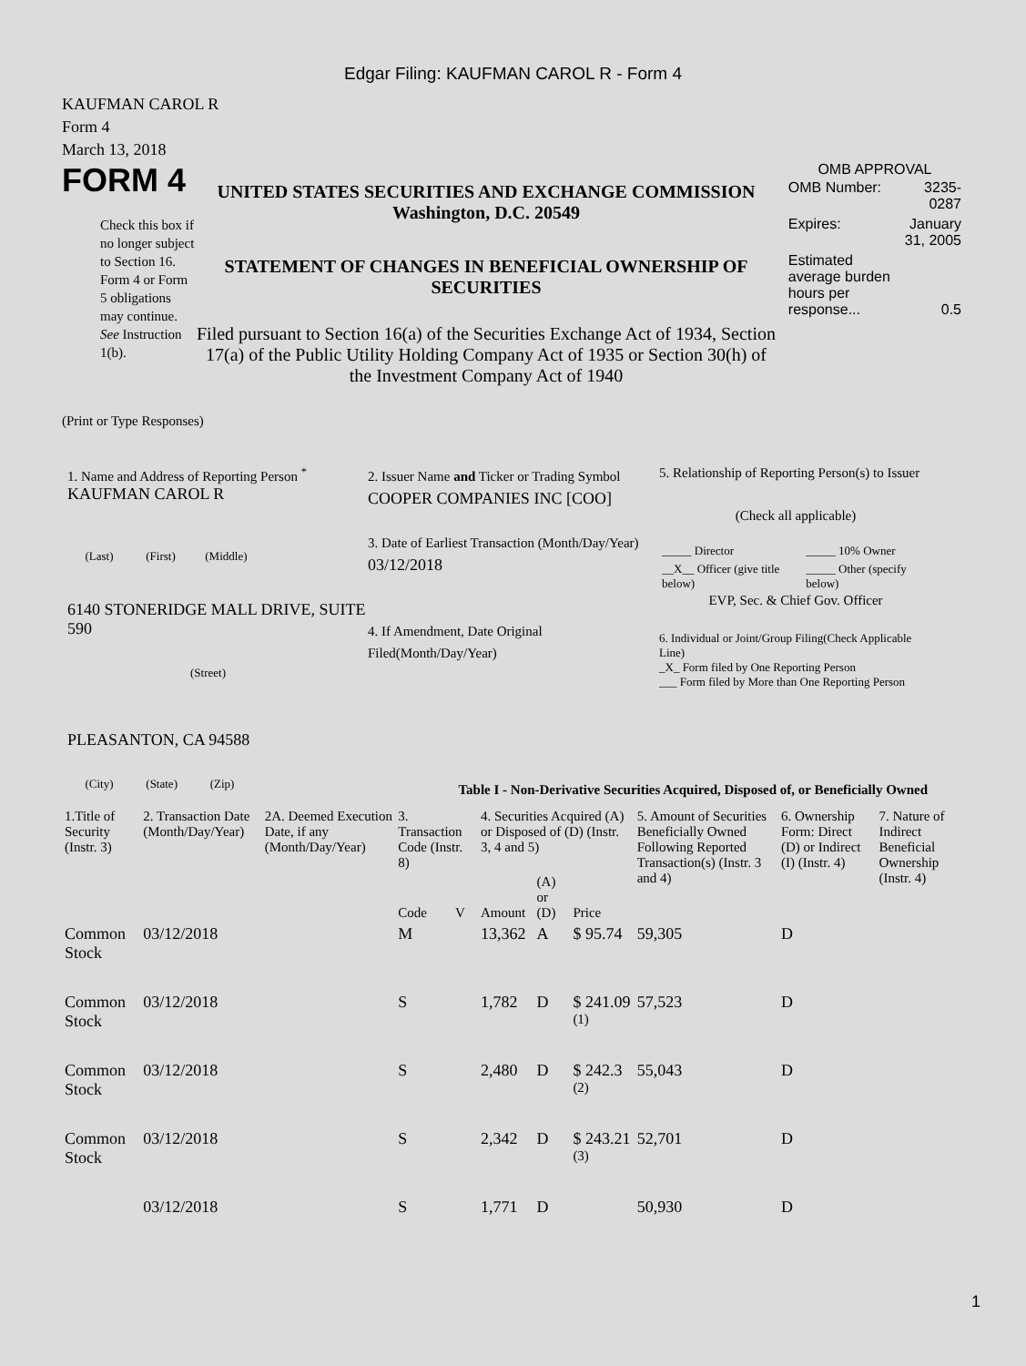Edgar Filing: KAUFMAN CAROL R - Form 4
KAUFMAN CAROL R
Form 4
March 13, 2018
FORM 4
Check this box if no longer subject to Section 16. Form 4 or Form 5 obligations may continue. See Instruction 1(b).
UNITED STATES SECURITIES AND EXCHANGE COMMISSION
Washington, D.C. 20549
STATEMENT OF CHANGES IN BENEFICIAL OWNERSHIP OF SECURITIES
Filed pursuant to Section 16(a) of the Securities Exchange Act of 1934, Section 17(a) of the Public Utility Holding Company Act of 1935 or Section 30(h) of the Investment Company Act of 1940
OMB APPROVAL
| OMB Number: | 3235-0287 |
| Expires: | January 31, 2005 |
| Estimated average burden hours per response... | 0.5 |
(Print or Type Responses)
1. Name and Address of Reporting Person <sup>*</sup>
KAUFMAN CAROL R
(Last) (First) (Middle)
6140 STONERIDGE MALL DRIVE, SUITE 590
(Street)
PLEASANTON, CA 94588
(City) (State) (Zip)
2. Issuer Name and Ticker or Trading Symbol
COOPER COMPANIES INC [COO]
3. Date of Earliest Transaction (Month/Day/Year)
03/12/2018
4. If Amendment, Date Original Filed(Month/Day/Year)
5. Relationship of Reporting Person(s) to Issuer
(Check all applicable)
| _____ Director | _____ 10% Owner |
| __X__ Officer (give title below) | _____ Other (specify below) |
EVP, Sec. & Chief Gov. Officer
6. Individual or Joint/Group Filing(Check Applicable Line)
_X_ Form filed by One Reporting Person
___ Form filed by More than One Reporting Person
Table I - Non-Derivative Securities Acquired, Disposed of, or Beneficially Owned
| 1.Title of Security (Instr. 3) | 2. Transaction Date (Month/Day/Year) | 2A. Deemed Execution Date, if any (Month/Day/Year) | 3. Transaction Code (Instr. 8) | | 4. Securities Acquired (A) or Disposed of (D) (Instr. 3, 4 and 5) | | | 5. Amount of Securities Beneficially Owned Following Reported Transaction(s) (Instr. 3 and 4) | 6. Ownership Form: Direct (D) or Indirect (I) (Instr. 4) | 7. Nature of Indirect Beneficial Ownership (Instr. 4) |
| --- | --- | --- | --- | --- | --- | --- | --- | --- | --- | --- |
| | | | Code | V | Amount | (A) or (D) | Price | | | |
| Common Stock | 03/12/2018 | | M | | 13,362 | A | $ 95.74 | 59,305 | D | |
| Common Stock | 03/12/2018 | | S | | 1,782 | D | $ 241.09 <sup>(1)</sup> | 57,523 | D | |
| Common Stock | 03/12/2018 | | S | | 2,480 | D | $ 242.3 <sup>(2)</sup> | 55,043 | D | |
| Common Stock | 03/12/2018 | | S | | 2,342 | D | $ 243.21 <sup>(3)</sup> | 52,701 | D | |
| | 03/12/2018 | | S | | 1,771 | D | | 50,930 | D | |
1